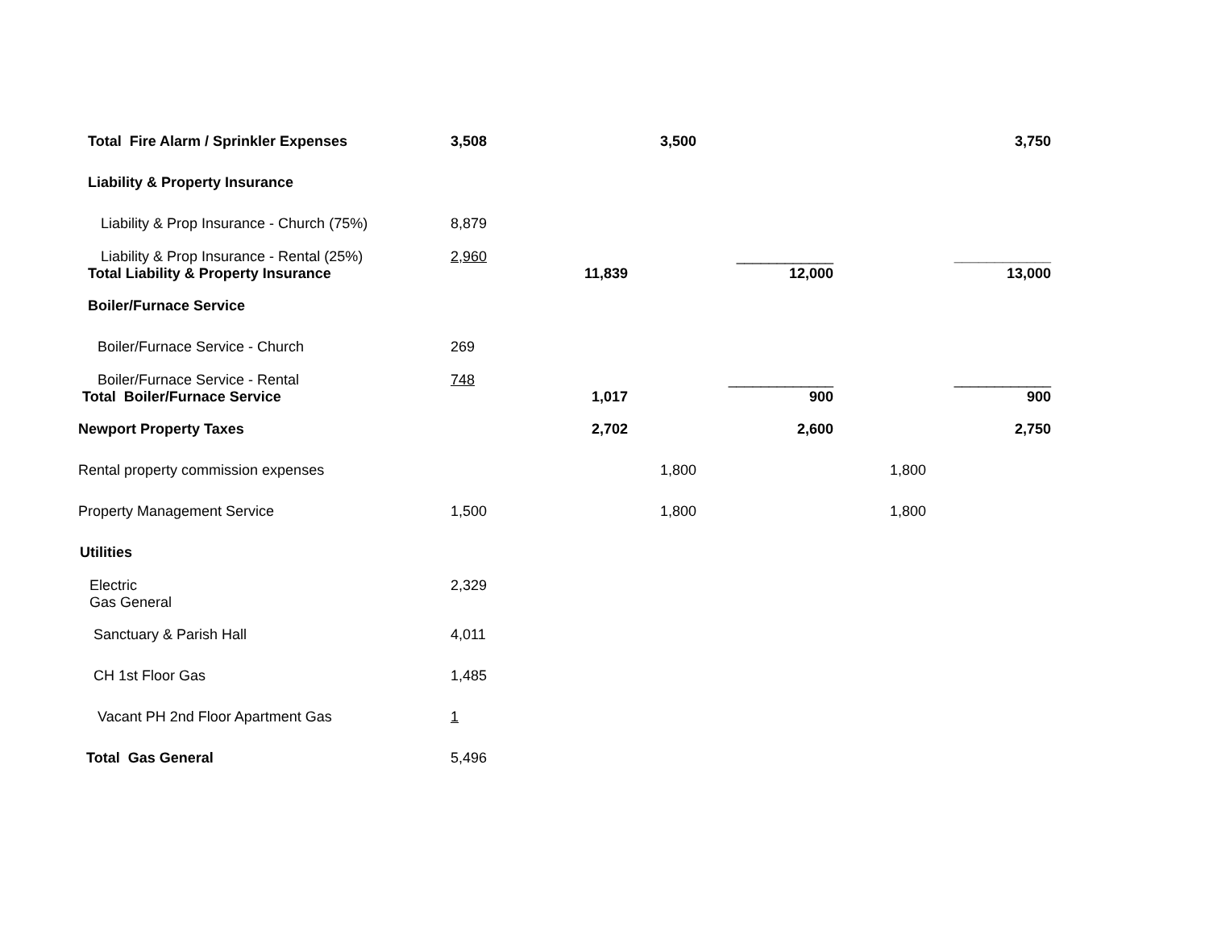| Total Fire Alarm / Sprinkler Expenses | 3,508 | | 3,500 | 3,750 |
| Liability & Property Insurance | | | | |
| Liability & Prop Insurance - Church (75%) | 8,879 | | | |
| Liability & Prop Insurance - Rental (25%) Total Liability & Property Insurance | 2,960 | 11,839 | ____________ 12,000 | ____________ 13,000 |
| Boiler/Furnace Service | | | | |
| Boiler/Furnace Service - Church | 269 | | | |
| Boiler/Furnace Service - Rental Total Boiler/Furnace Service | 748 | 1,017 | _____________ 900 | ____________ 900 |
| Newport Property Taxes | | 2,702 | 2,600 | 2,750 |
| Rental property commission expenses | | | 1,800 | 1,800 |
| Property Management Service | 1,500 | | 1,800 | 1,800 |
| Utilities | | | | |
| Electric Gas General | 2,329 | | | |
| Sanctuary & Parish Hall | 4,011 | | | |
| CH 1st Floor Gas | 1,485 | | | |
| Vacant PH 2nd Floor Apartment Gas | 1 | | | |
| Total Gas General | 5,496 | | | |